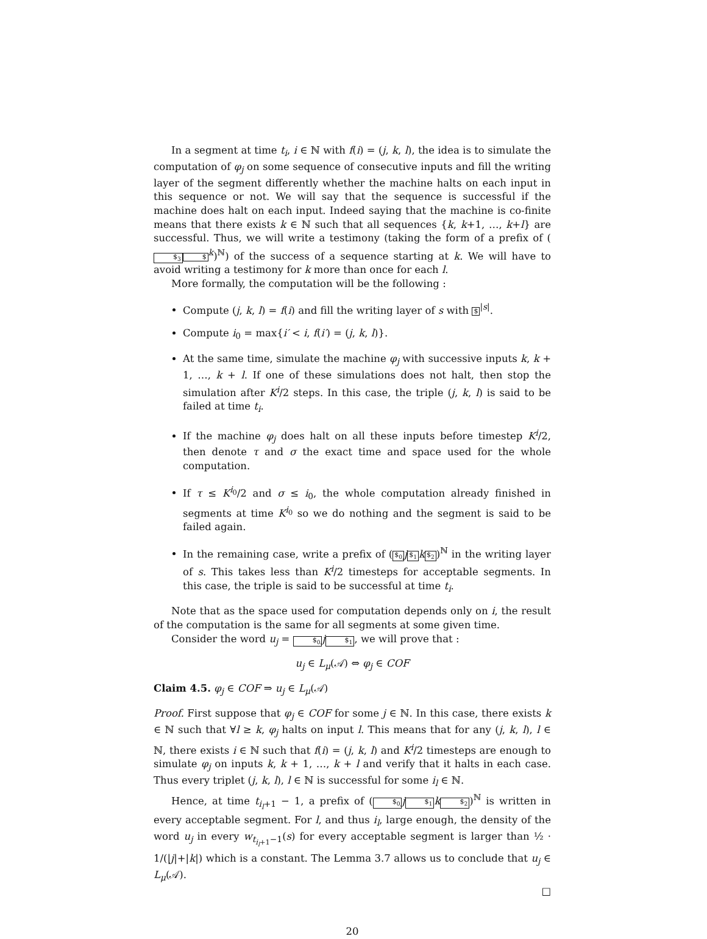In a segment at time t<sub>i</sub>, i ∈ ℕ with f(i) = (j, k, l), the idea is to simulate the computation of φ<sub>j</sub> on some sequence of consecutive inputs and fill the writing layer of the segment differently whether the machine halts on each input in this sequence or not. We will say that the sequence is successful if the machine does halt on each input. Indeed saying that the machine is co-finite means that there exists k ∈ ℕ such that all sequences {k, k+1, …, k+l} are successful. Thus, we will write a testimony (taking the form of a prefix of ($<sub>3</sub>$<sup>k</sup>)<sup>ℕ</sup>) of the success of a sequence starting at k. We will have to avoid writing a testimony for k more than once for each l.
More formally, the computation will be the following :
Compute (j, k, l) = f(i) and fill the writing layer of s with $<sup>|s|</sup>.
Compute i<sub>0</sub> = max{i′ < i, f(i′) = (j, k, l)}.
At the same time, simulate the machine φ<sub>j</sub> with successive inputs k, k + 1, …, k + l. If one of these simulations does not halt, then stop the simulation after K<sup>i</sup>/2 steps. In this case, the triple (j, k, l) is said to be failed at time t<sub>i</sub>.
If the machine φ<sub>j</sub> does halt on all these inputs before timestep K<sup>i</sup>/2, then denote τ and σ the exact time and space used for the whole computation.
If τ ≤ K<sup>i<sub>0</sub></sup>/2 and σ ≤ i<sub>0</sub>, the whole computation already finished in segments at time K<sup>i<sub>0</sub></sup> so we do nothing and the segment is said to be failed again.
In the remaining case, write a prefix of ($<sub>0</sub> j$<sub>1</sub> k$<sub>2</sub>)<sup>ℕ</sup> in the writing layer of s. This takes less than K<sup>i</sup>/2 timesteps for acceptable segments. In this case, the triple is said to be successful at time t<sub>i</sub>.
Note that as the space used for computation depends only on i, the result of the computation is the same for all segments at some given time.
Consider the word u<sub>j</sub> = $<sub>0</sub> j$<sub>1</sub>, we will prove that :
u<sub>j</sub> ∈ L<sub>μ</sub>(𝒜) ⇔ φ<sub>j</sub> ∈ COF
Claim 4.5. φ<sub>j</sub> ∈ COF ⇒ u<sub>j</sub> ∈ L<sub>μ</sub>(𝒜)
Proof. First suppose that φ<sub>j</sub> ∈ COF for some j ∈ ℕ. In this case, there exists k ∈ ℕ such that ∀l ≥ k, φ<sub>j</sub> halts on input l. This means that for any (j, k, l), l ∈ ℕ, there exists i ∈ ℕ such that f(i) = (j, k, l) and K<sup>i</sup>/2 timesteps are enough to simulate φ<sub>j</sub> on inputs k, k + 1, …, k + l and verify that it halts in each case. Thus every triplet (j, k, l), l ∈ ℕ is successful for some i<sub>l</sub> ∈ ℕ.
Hence, at time t<sub>i<sub>l</sub>+1</sub> − 1, a prefix of ($<sub>0</sub> j$<sub>1</sub> k$<sub>2</sub>)<sup>ℕ</sup> is written in every acceptable segment. For l, and thus i<sub>l</sub>, large enough, the density of the word u<sub>j</sub> in every w<sub>t<sub>i<sub>l</sub>+1</sub>−1</sub>(s) for every acceptable segment is larger than ½ · 1/(|j|+|k|) which is a constant. The Lemma 3.7 allows us to conclude that u<sub>j</sub> ∈ L<sub>μ</sub>(𝒜).
□
20